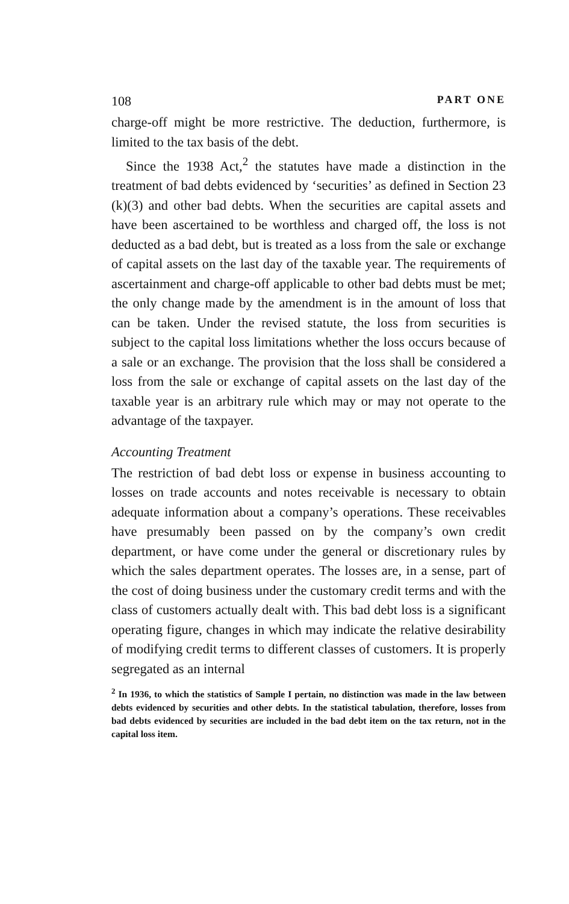108 PART ONE
charge-off might be more restrictive. The deduction, furthermore, is limited to the tax basis of the debt.
Since the 1938 Act,<sup>2</sup> the statutes have made a distinction in the treatment of bad debts evidenced by ‘securities’ as defined in Section 23 (k)(3) and other bad debts. When the securities are capital assets and have been ascertained to be worthless and charged off, the loss is not deducted as a bad debt, but is treated as a loss from the sale or exchange of capital assets on the last day of the taxable year. The requirements of ascertainment and charge-off applicable to other bad debts must be met; the only change made by the amendment is in the amount of loss that can be taken. Under the revised statute, the loss from securities is subject to the capital loss limitations whether the loss occurs because of a sale or an exchange. The provision that the loss shall be considered a loss from the sale or exchange of capital assets on the last day of the taxable year is an arbitrary rule which may or may not operate to the advantage of the taxpayer.
Accounting Treatment
The restriction of bad debt loss or expense in business accounting to losses on trade accounts and notes receivable is necessary to obtain adequate information about a company’s operations. These receivables have presumably been passed on by the company’s own credit department, or have come under the general or discretionary rules by which the sales department operates. The losses are, in a sense, part of the cost of doing business under the customary credit terms and with the class of customers actually dealt with. This bad debt loss is a significant operating figure, changes in which may indicate the relative desirability of modifying credit terms to different classes of customers. It is properly segregated as an internal
<sup>2</sup> In 1936, to which the statistics of Sample I pertain, no distinction was made in the law between debts evidenced by securities and other debts. In the statistical tabulation, therefore, losses from bad debts evidenced by securities are included in the bad debt item on the tax return, not in the capital loss item.